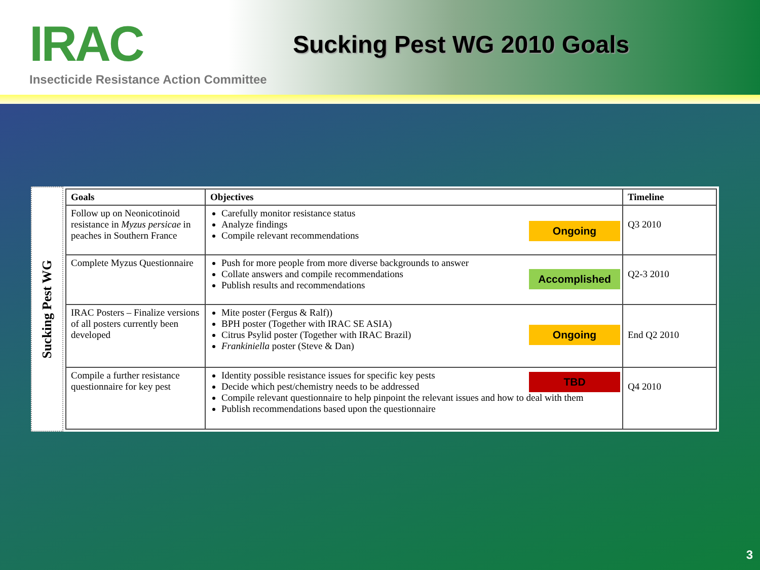IRAC Sucking Pest WG 2010 Goals
Insecticide Resistance Action Committee
Sucking Pest WG
| Goals | Objectives | Timeline |
| --- | --- | --- |
| Follow up on Neonicotinoid resistance in Myzus persicae in peaches in Southern France | Ongoing Carefully monitor resistance status Analyze findings Compile relevant recommendations | Q3 2010 |
| Complete Myzus Questionnaire | Accomplished Push for more people from more diverse backgrounds to answer Collate answers and compile recommendations Publish results and recommendations | Q2-3 2010 |
| IRAC Posters – Finalize versions of all posters currently been developed | Ongoing Mite poster (Fergus & Ralf)) BPH poster (Together with IRAC SE ASIA) Citrus Psylid poster (Together with IRAC Brazil) Frankiniella poster (Steve & Dan) | End Q2 2010 |
| Compile a further resistance questionnaire for key pest | TBD Identity possible resistance issues for specific key pests Decide which pest/chemistry needs to be addressed Compile relevant questionnaire to help pinpoint the relevant issues and how to deal with them Publish recommendations based upon the questionnaire | Q4 2010 |
3